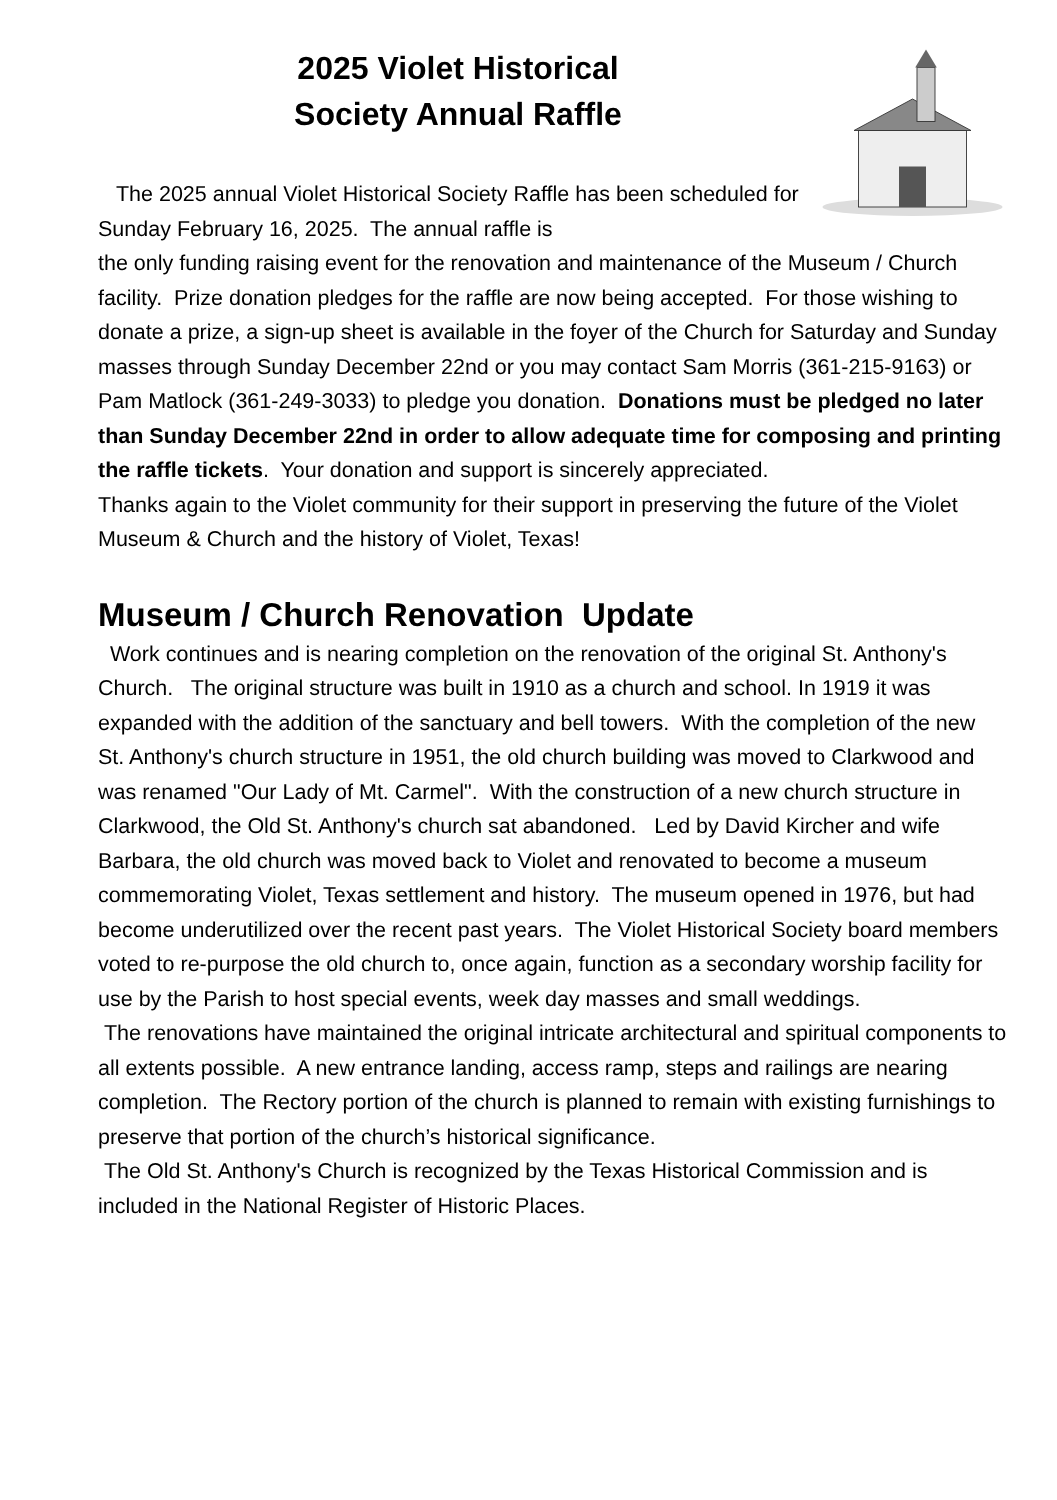2025 Violet Historical
Society Annual Raffle
The 2025 annual Violet Historical Society Raffle has been scheduled for Sunday February 16, 2025. The annual raffle is
the only funding raising event for the renovation and maintenance of the Museum / Church facility. Prize donation pledges for the raffle are now being accepted. For those wishing to donate a prize, a sign-up sheet is available in the foyer of the Church for Saturday and Sunday masses through Sunday December 22nd or you may contact Sam Morris (361-215-9163) or Pam Matlock (361-249-3033) to pledge you donation. Donations must be pledged no later than Sunday December 22nd in order to allow adequate time for composing and printing the raffle tickets. Your donation and support is sincerely appreciated.
Thanks again to the Violet community for their support in preserving the future of the Violet Museum & Church and the history of Violet, Texas!
Museum / Church Renovation Update
Work continues and is nearing completion on the renovation of the original St. Anthony's Church. The original structure was built in 1910 as a church and school. In 1919 it was expanded with the addition of the sanctuary and bell towers. With the completion of the new St. Anthony's church structure in 1951, the old church building was moved to Clarkwood and was renamed "Our Lady of Mt. Carmel". With the construction of a new church structure in Clarkwood, the Old St. Anthony's church sat abandoned. Led by David Kircher and wife Barbara, the old church was moved back to Violet and renovated to become a museum commemorating Violet, Texas settlement and history. The museum opened in 1976, but had become underutilized over the recent past years. The Violet Historical Society board members voted to re-purpose the old church to, once again, function as a secondary worship facility for use by the Parish to host special events, week day masses and small weddings.
The renovations have maintained the original intricate architectural and spiritual components to all extents possible. A new entrance landing, access ramp, steps and railings are nearing completion. The Rectory portion of the church is planned to remain with existing furnishings to preserve that portion of the church’s historical significance.
The Old St. Anthony's Church is recognized by the Texas Historical Commission and is included in the National Register of Historic Places.